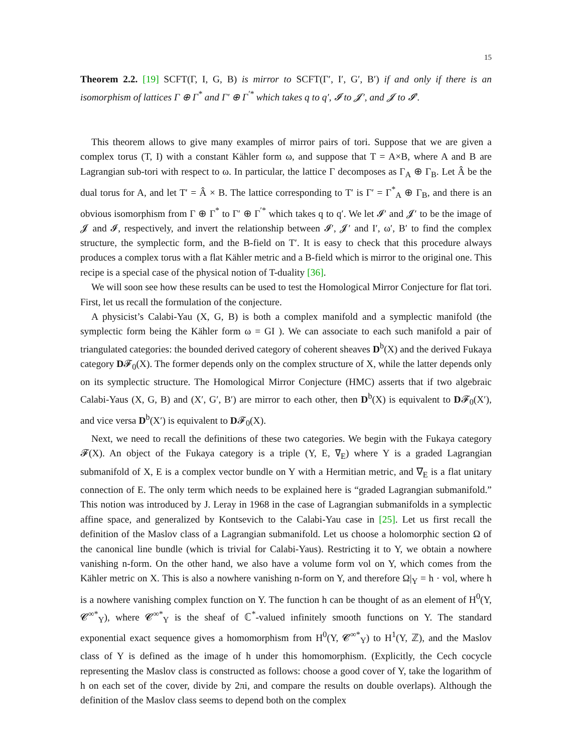15
Theorem 2.2. [19] SCFT(Γ, I, G, B) is mirror to SCFT(Γ′, I′, G′, B′) if and only if there is an isomorphism of lattices Γ ⊕ Γ<sup>*</sup> and Γ′ ⊕ Γ<sup>′*</sup> which takes q to q′, 𝓘 to 𝓙′, and 𝓙 to 𝓘′.
This theorem allows to give many examples of mirror pairs of tori. Suppose that we are given a complex torus (T, I) with a constant Kähler form ω, and suppose that T = A×B, where A and B are Lagrangian sub-tori with respect to ω. In particular, the lattice Γ decomposes as Γ<sub>A</sub> ⊕ Γ<sub>B</sub>. Let Â be the dual torus for A, and let T′ = Â × B. The lattice corresponding to T′ is Γ′ = Γ<sup>*</sup><sub>A</sub> ⊕ Γ<sub>B</sub>, and there is an obvious isomorphism from Γ ⊕ Γ<sup>*</sup> to Γ′ ⊕ Γ<sup>′*</sup> which takes q to q′. We let 𝓘′ and 𝓙′ to be the image of 𝓙 and 𝓘, respectively, and invert the relationship between 𝓘′, 𝓙′ and I′, ω′, B′ to find the complex structure, the symplectic form, and the B-field on T′. It is easy to check that this procedure always produces a complex torus with a flat Kähler metric and a B-field which is mirror to the original one. This recipe is a special case of the physical notion of T-duality [36].
We will soon see how these results can be used to test the Homological Mirror Conjecture for flat tori. First, let us recall the formulation of the conjecture.
A physicist’s Calabi-Yau (X, G, B) is both a complex manifold and a symplectic manifold (the symplectic form being the Kähler form ω = GI ). We can associate to each such manifold a pair of triangulated categories: the bounded derived category of coherent sheaves D<sup>b</sup>(X) and the derived Fukaya category D𝓕<sub>0</sub>(X). The former depends only on the complex structure of X, while the latter depends only on its symplectic structure. The Homological Mirror Conjecture (HMC) asserts that if two algebraic Calabi-Yaus (X, G, B) and (X′, G′, B′) are mirror to each other, then D<sup>b</sup>(X) is equivalent to D𝓕<sub>0</sub>(X′), and vice versa D<sup>b</sup>(X′) is equivalent to D𝓕<sub>0</sub>(X).
Next, we need to recall the definitions of these two categories. We begin with the Fukaya category 𝓕(X). An object of the Fukaya category is a triple (Y, E, ∇<sub>E</sub>) where Y is a graded Lagrangian submanifold of X, E is a complex vector bundle on Y with a Hermitian metric, and ∇<sub>E</sub> is a flat unitary connection of E. The only term which needs to be explained here is “graded Lagrangian submanifold.” This notion was introduced by J. Leray in 1968 in the case of Lagrangian submanifolds in a symplectic affine space, and generalized by Kontsevich to the Calabi-Yau case in [25]. Let us first recall the definition of the Maslov class of a Lagrangian submanifold. Let us choose a holomorphic section Ω of the canonical line bundle (which is trivial for Calabi-Yaus). Restricting it to Y, we obtain a nowhere vanishing n-form. On the other hand, we also have a volume form vol on Y, which comes from the Kähler metric on X. This is also a nowhere vanishing n-form on Y, and therefore Ω|<sub>Y</sub> = h · vol, where h is a nowhere vanishing complex function on Y. The function h can be thought of as an element of H<sup>0</sup>(Y, 𝓒<sup>∞*</sup><sub>Y</sub>), where 𝓒<sup>∞*</sup><sub>Y</sub> is the sheaf of ℂ<sup>*</sup>-valued infinitely smooth functions on Y. The standard exponential exact sequence gives a homomorphism from H<sup>0</sup>(Y, 𝓒<sup>∞*</sup><sub>Y</sub>) to H<sup>1</sup>(Y, ℤ), and the Maslov class of Y is defined as the image of h under this homomorphism. (Explicitly, the Cech cocycle representing the Maslov class is constructed as follows: choose a good cover of Y, take the logarithm of h on each set of the cover, divide by 2πi, and compare the results on double overlaps). Although the definition of the Maslov class seems to depend both on the complex